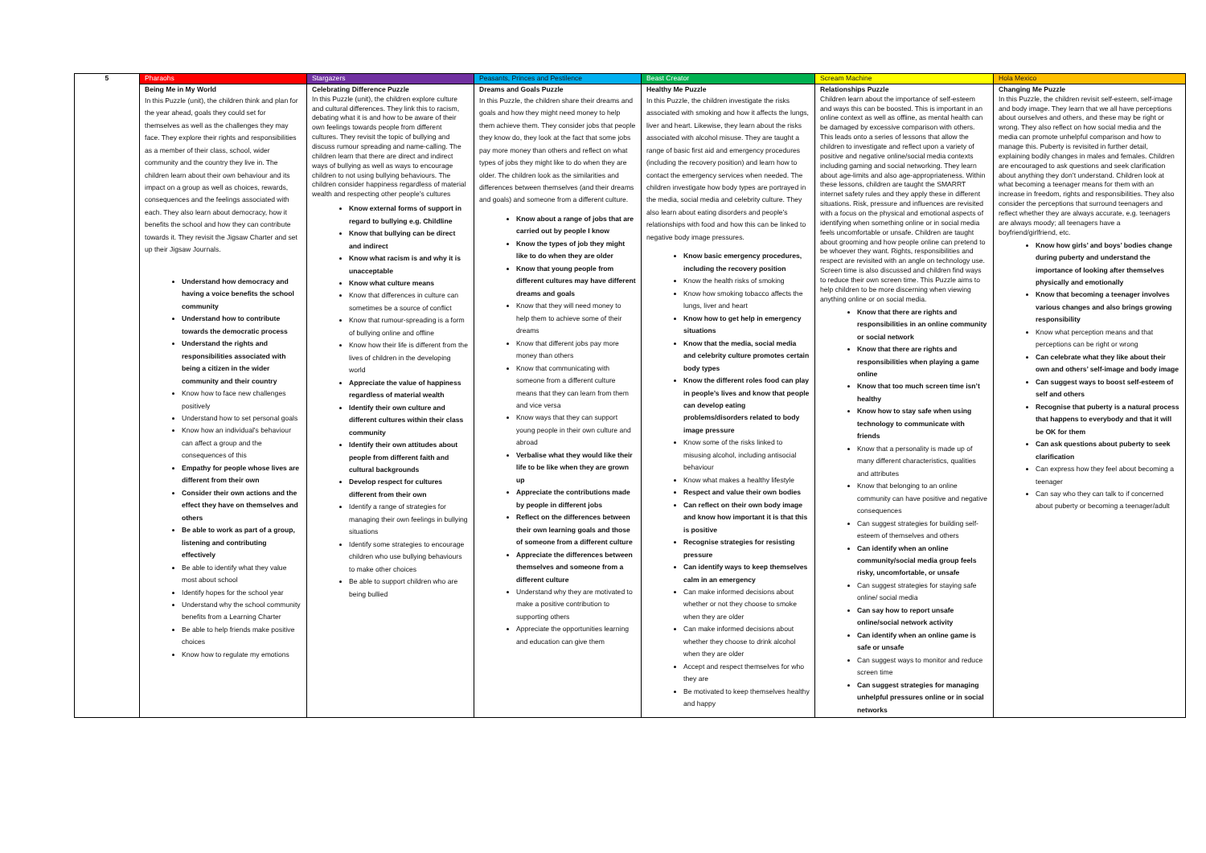| 5 | Pharaohs | Stargazers | Peasants, Princes and Pestilence | Beast Creator | Scream Machine | Hola Mexico |
| | Being Me in My World In this Puzzle (unit), the children think and plan for the year ahead, goals they could set for themselves as well as the challenges they may face. They explore their rights and responsibilities as a member of their class, school, wider community and the country they live in. The children learn about their own behaviour and its impact on a group as well as choices, rewards, consequences and the feelings associated with each. They also learn about democracy, how it benefits the school and how they can contribute towards it. They revisit the Jigsaw Charter and set up their Jigsaw Journals. Understand how democracy and having a voice benefits the school community Understand how to contribute towards the democratic process Understand the rights and responsibilities associated with being a citizen in the wider community and their country Know how to face new challenges positively Understand how to set personal goals Know how an individual’s behaviour can affect a group and the consequences of this Empathy for people whose lives are different from their own Consider their own actions and the effect they have on themselves and others Be able to work as part of a group, listening and contributing effectively Be able to identify what they value most about school Identify hopes for the school year Understand why the school community benefits from a Learning Charter Be able to help friends make positive choices Know how to regulate my emotions | Celebrating Difference Puzzle In this Puzzle (unit), the children explore culture and cultural differences. They link this to racism, debating what it is and how to be aware of their own feelings towards people from different cultures. They revisit the topic of bullying and discuss rumour spreading and name-calling. The children learn that there are direct and indirect ways of bullying as well as ways to encourage children to not using bullying behaviours. The children consider happiness regardless of material wealth and respecting other people’s cultures Know external forms of support in regard to bullying e.g. Childline Know that bullying can be direct and indirect Know what racism is and why it is unacceptable Know what culture means Know that differences in culture can sometimes be a source of conflict Know that rumour-spreading is a form of bullying online and offline Know how their life is different from the lives of children in the developing world Appreciate the value of happiness regardless of material wealth Identify their own culture and different cultures within their class community Identify their own attitudes about people from different faith and cultural backgrounds Develop respect for cultures different from their own Identify a range of strategies for managing their own feelings in bullying situations Identify some strategies to encourage children who use bullying behaviours to make other choices Be able to support children who are being bullied | Dreams and Goals Puzzle In this Puzzle, the children share their dreams and goals and how they might need money to help them achieve them. They consider jobs that people they know do, they look at the fact that some jobs pay more money than others and reflect on what types of jobs they might like to do when they are older. The children look as the similarities and differences between themselves (and their dreams and goals) and someone from a different culture. Know about a range of jobs that are carried out by people I know Know the types of job they might like to do when they are older Know that young people from different cultures may have different dreams and goals Know that they will need money to help them to achieve some of their dreams Know that different jobs pay more money than others Know that communicating with someone from a different culture means that they can learn from them and vice versa Know ways that they can support young people in their own culture and abroad Verbalise what they would like their life to be like when they are grown up Appreciate the contributions made by people in different jobs Reflect on the differences between their own learning goals and those of someone from a different culture Appreciate the differences between themselves and someone from a different culture Understand why they are motivated to make a positive contribution to supporting others Appreciate the opportunities learning and education can give them | Healthy Me Puzzle In this Puzzle, the children investigate the risks associated with smoking and how it affects the lungs, liver and heart. Likewise, they learn about the risks associated with alcohol misuse. They are taught a range of basic first aid and emergency procedures (including the recovery position) and learn how to contact the emergency services when needed. The children investigate how body types are portrayed in the media, social media and celebrity culture. They also learn about eating disorders and people’s relationships with food and how this can be linked to negative body image pressures. Know basic emergency procedures, including the recovery position Know the health risks of smoking Know how smoking tobacco affects the lungs, liver and heart Know how to get help in emergency situations Know that the media, social media and celebrity culture promotes certain body types Know the different roles food can play in people’s lives and know that people can develop eating problems/disorders related to body image pressure Know some of the risks linked to misusing alcohol, including antisocial behaviour Know what makes a healthy lifestyle Respect and value their own bodies Can reflect on their own body image and know how important it is that this is positive Recognise strategies for resisting pressure Can identify ways to keep themselves calm in an emergency Can make informed decisions about whether or not they choose to smoke when they are older Can make informed decisions about whether they choose to drink alcohol when they are older Accept and respect themselves for who they are Be motivated to keep themselves healthy and happy | Relationships Puzzle Children learn about the importance of self-esteem and ways this can be boosted. This is important in an online context as well as offline, as mental health can be damaged by excessive comparison with others. This leads onto a series of lessons that allow the children to investigate and reflect upon a variety of positive and negative online/social media contexts including gaming and social networking. They learn about age-limits and also age-appropriateness. Within these lessons, children are taught the SMARRT internet safety rules and they apply these in different situations. Risk, pressure and influences are revisited with a focus on the physical and emotional aspects of identifying when something online or in social media feels uncomfortable or unsafe. Children are taught about grooming and how people online can pretend to be whoever they want. Rights, responsibilities and respect are revisited with an angle on technology use. Screen time is also discussed and children find ways to reduce their own screen time. This Puzzle aims to help children to be more discerning when viewing anything online or on social media. Know that there are rights and responsibilities in an online community or social network Know that there are rights and responsibilities when playing a game online Know that too much screen time isn’t healthy Know how to stay safe when using technology to communicate with friends Know that a personality is made up of many different characteristics, qualities and attributes Know that belonging to an online community can have positive and negative consequences Can suggest strategies for building self-esteem of themselves and others Can identify when an online community/social media group feels risky, uncomfortable, or unsafe Can suggest strategies for staying safe online/ social media Can say how to report unsafe online/social network activity Can identify when an online game is safe or unsafe Can suggest ways to monitor and reduce screen time Can suggest strategies for managing unhelpful pressures online or in social networks | Changing Me Puzzle In this Puzzle, the children revisit self-esteem, self-image and body image. They learn that we all have perceptions about ourselves and others, and these may be right or wrong. They also reflect on how social media and the media can promote unhelpful comparison and how to manage this. Puberty is revisited in further detail, explaining bodily changes in males and females. Children are encouraged to ask questions and seek clarification about anything they don’t understand. Children look at what becoming a teenager means for them with an increase in freedom, rights and responsibilities. They also consider the perceptions that surround teenagers and reflect whether they are always accurate, e.g. teenagers are always moody; all teenagers have a boyfriend/girlfriend, etc. Know how girls’ and boys’ bodies change during puberty and understand the importance of looking after themselves physically and emotionally Know that becoming a teenager involves various changes and also brings growing responsibility Know what perception means and that perceptions can be right or wrong Can celebrate what they like about their own and others’ self-image and body image Can suggest ways to boost self-esteem of self and others Recognise that puberty is a natural process that happens to everybody and that it will be OK for them Can ask questions about puberty to seek clarification Can express how they feel about becoming a teenager Can say who they can talk to if concerned about puberty or becoming a teenager/adult |